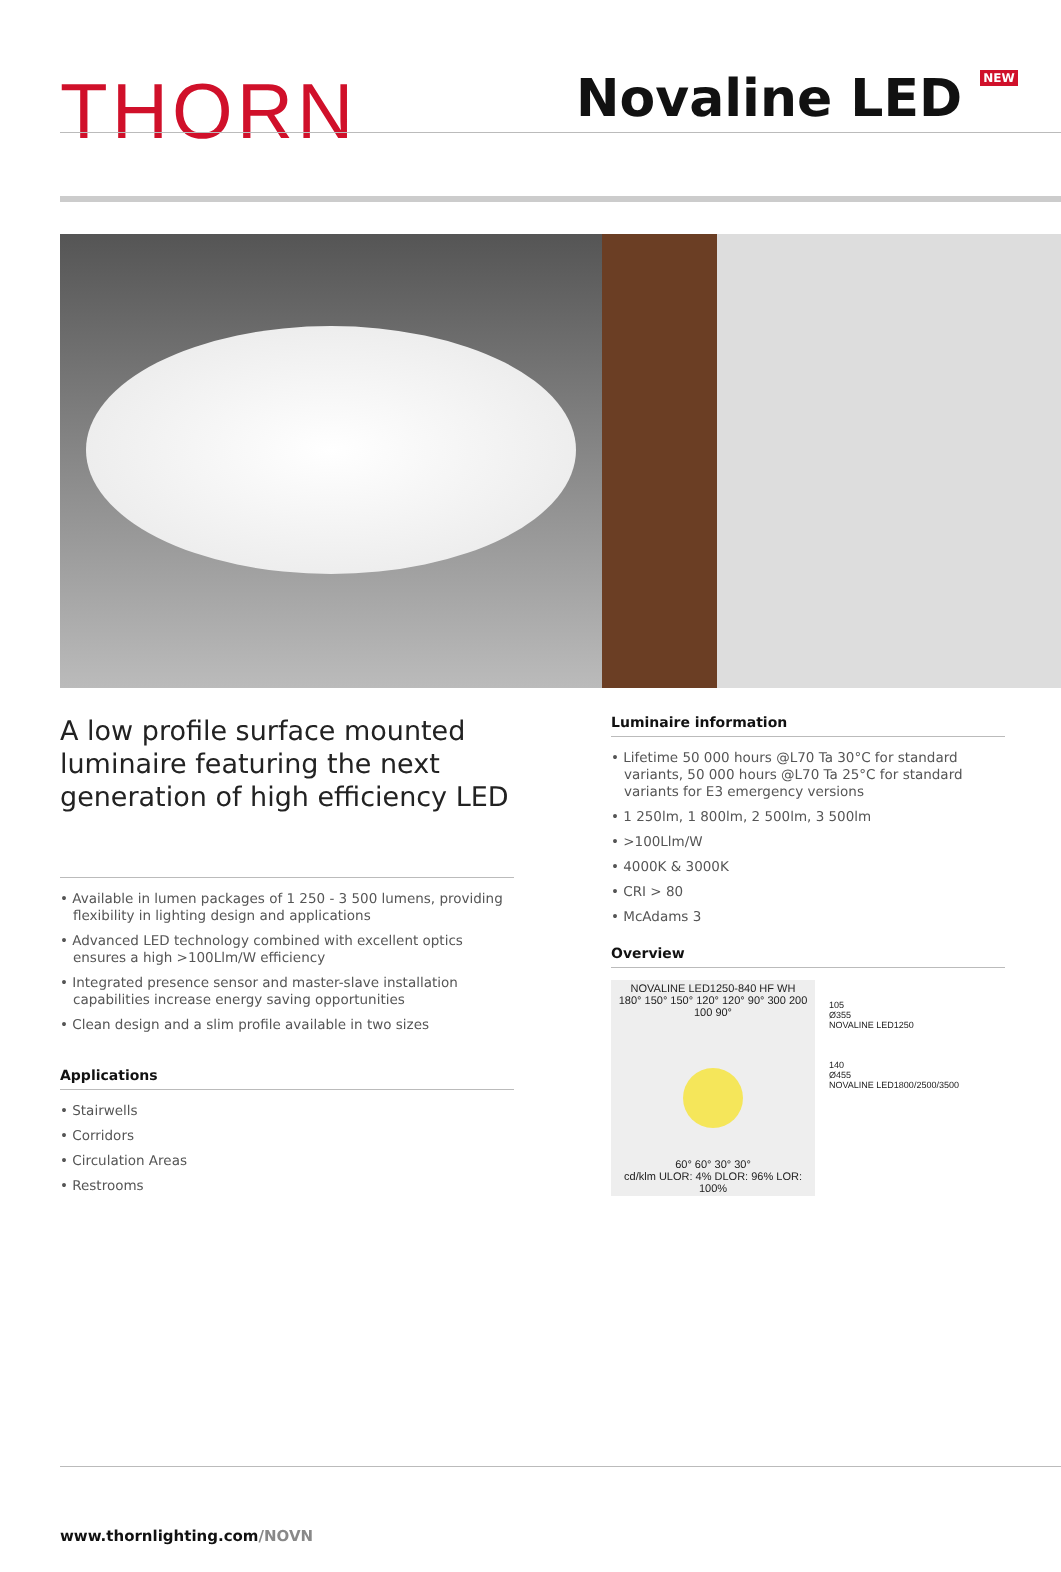THORN
Novaline LED <sup>NEW</sup>
A low profile surface mounted luminaire featuring the next generation of high efficiency LED
• Available in lumen packages of 1 250 - 3 500 lumens, providing flexibility in lighting design and applications
• Advanced LED technology combined with excellent optics ensures a high >100Llm/W efficiency
• Integrated presence sensor and master-slave installation capabilities increase energy saving opportunities
• Clean design and a slim profile available in two sizes
Applications
• Stairwells
• Corridors
• Circulation Areas
• Restrooms
Luminaire information
• Lifetime 50 000 hours @L70 Ta 30°C for standard variants, 50 000 hours @L70 Ta 25°C for standard variants for E3 emergency versions
• 1 250lm, 1 800lm, 2 500lm, 3 500lm
• >100Llm/W
• 4000K & 3000K
• CRI > 80
• McAdams 3
Overview
NOVALINE LED1250-840 HF WH
180° 150° 150° 120° 120° 90° 300 200 100 90°
60° 60° 30° 30°
cd/klm ULOR: 4% DLOR: 96% LOR: 100%
105
Ø355
NOVALINE LED1250
140
Ø455
NOVALINE LED1800/2500/3500
www.thornlighting.com/NOVN